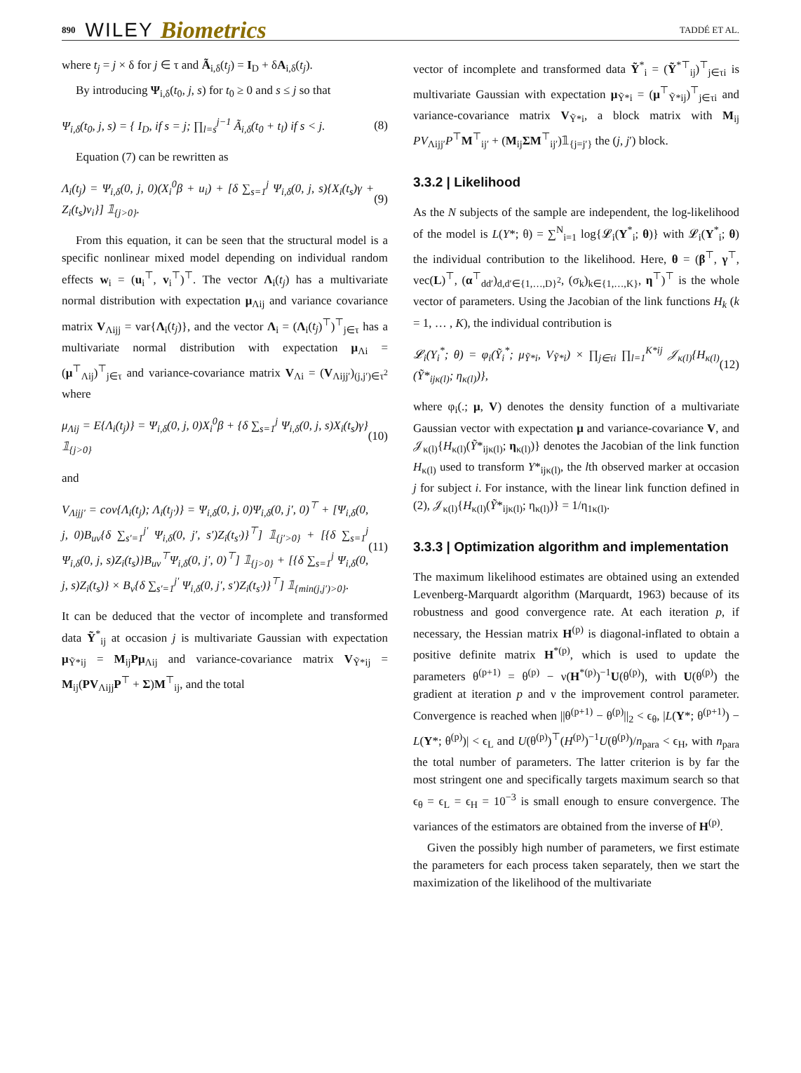890 WILEY Biometrics TADDÉ ET AL.
where t<sub>j</sub> = j × δ for j ∈ τ and Ã<sub>i,δ</sub>(t<sub>j</sub>) = I<sub>D</sub> + δA<sub>i,δ</sub>(t<sub>j</sub>).
By introducing Ψ<sub>i,δ</sub>(t<sub>0</sub>, j, s) for t<sub>0</sub> ≥ 0 and s ≤ j so that
Ψ<sub>i,δ</sub>(t<sub>0</sub>, j, s) = { I<sub>D</sub>, if s = j; ∏<sub>l=s</sub><sup>j−1</sup> Ã<sub>i,δ</sub>(t<sub>0</sub> + t<sub>l</sub>) if s < j. (8)
Equation (7) can be rewritten as
Λ<sub>i</sub>(t<sub>j</sub>) = Ψ<sub>i,δ</sub>(0, j, 0)(X<sub>i</sub><sup>0</sup>β + u<sub>i</sub>) + [δ ∑<sub>s=1</sub><sup>j</sup> Ψ<sub>i,δ</sub>(0, j, s){X<sub>i</sub>(t<sub>s</sub>)γ + Z<sub>i</sub>(t<sub>s</sub>)v<sub>i</sub>}] 𝟙<sub>{j>0}</sub>. (9)
From this equation, it can be seen that the structural model is a specific nonlinear mixed model depending on individual random effects w<sub>i</sub> = (u<sub>i</sub><sup>⊤</sup>, v<sub>i</sub><sup>⊤</sup>)<sup>⊤</sup>. The vector Λ<sub>i</sub>(t<sub>j</sub>) has a multivariate normal distribution with expectation μ<sub>Λij</sub> and variance covariance matrix V<sub>Λijj</sub> = var{Λ<sub>i</sub>(t<sub>j</sub>)}, and the vector Λ<sub>i</sub> = (Λ<sub>i</sub>(t<sub>j</sub>)<sup>⊤</sup>)<sup>⊤</sup><sub>j∈τ</sub> has a multivariate normal distribution with expectation μ<sub>Λi</sub> = (μ<sup>⊤</sup><sub>Λij</sub>)<sup>⊤</sup><sub>j∈τ</sub> and variance-covariance matrix V<sub>Λi</sub> = (V<sub>Λijj′</sub>)<sub>(j,j′)∈τ<sup>2</sup></sub> where
μ<sub>Λij</sub> = E{Λ<sub>i</sub>(t<sub>j</sub>)} = Ψ<sub>i,δ</sub>(0, j, 0)X<sub>i</sub><sup>0</sup>β + {δ ∑<sub>s=1</sub><sup>j</sup> Ψ<sub>i,δ</sub>(0, j, s)X<sub>i</sub>(t<sub>s</sub>)γ} 𝟙<sub>{j>0}</sub> (10)
and
V<sub>Λijj′</sub> = cov{Λ<sub>i</sub>(t<sub>j</sub>); Λ<sub>i</sub>(t<sub>j′</sub>)} = Ψ<sub>i,δ</sub>(0, j, 0)Ψ<sub>i,δ</sub>(0, j′, 0)<sup>⊤</sup> + [Ψ<sub>i,δ</sub>(0, j, 0)B<sub>uv</sub>{δ ∑<sub>s′=1</sub><sup>j′</sup> Ψ<sub>i,δ</sub>(0, j′, s′)Z<sub>i</sub>(t<sub>s′</sub>)}<sup>⊤</sup>] 𝟙<sub>{j′>0}</sub> + [{δ ∑<sub>s=1</sub><sup>j</sup> Ψ<sub>i,δ</sub>(0, j, s)Z<sub>i</sub>(t<sub>s</sub>)}B<sub>uv</sub><sup>⊤</sup>Ψ<sub>i,δ</sub>(0, j′, 0)<sup>⊤</sup>] 𝟙<sub>{j>0}</sub> + [{δ ∑<sub>s=1</sub><sup>j</sup> Ψ<sub>i,δ</sub>(0, j, s)Z<sub>i</sub>(t<sub>s</sub>)} × B<sub>v</sub>{δ ∑<sub>s′=1</sub><sup>j′</sup> Ψ<sub>i,δ</sub>(0, j′, s′)Z<sub>i</sub>(t<sub>s′</sub>)}<sup>⊤</sup>] 𝟙<sub>{min(j,j′)>0}</sub>. (11)
It can be deduced that the vector of incomplete and transformed data Ỹ<sup>*</sup><sub>ij</sub> at occasion j is multivariate Gaussian with expectation μ<sub>Ỹ*ij</sub> = M<sub>ij</sub>Pμ<sub>Λij</sub> and variance-covariance matrix V<sub>Ỹ*ij</sub> = M<sub>ij</sub>(PV<sub>Λijj</sub>P<sup>⊤</sup> + Σ)M<sup>⊤</sup><sub>ij</sub>, and the total
vector of incomplete and transformed data Ỹ<sup>*</sup><sub>i</sub> = (Ỹ<sup>*⊤</sup><sub>ij</sub>)<sup>⊤</sup><sub>j∈τi</sub> is multivariate Gaussian with expectation μ<sub>Ỹ*i</sub> = (μ<sup>⊤</sup><sub>Ỹ*ij</sub>)<sup>⊤</sup><sub>j∈τi</sub> and variance-covariance matrix V<sub>Ỹ*i</sub>, a block matrix with M<sub>ij</sub> PV<sub>Λijj′</sub>P<sup>⊤</sup>M<sup>⊤</sup><sub>ij′</sub> + (M<sub>ij</sub>ΣM<sup>⊤</sup><sub>ij′</sub>)𝟙<sub>{j=j′}</sub> the (j, j′) block.
3.3.2 | Likelihood
As the N subjects of the sample are independent, the log-likelihood of the model is L(Y*; θ) = ∑<sup>N</sup><sub>i=1</sub> log{𝓛<sub>i</sub>(Y<sup>*</sup><sub>i</sub>; θ)} with 𝓛<sub>i</sub>(Y<sup>*</sup><sub>i</sub>; θ) the individual contribution to the likelihood. Here, θ = (β<sup>⊤</sup>, γ<sup>⊤</sup>, vec(L)<sup>⊤</sup>, (α<sup>⊤</sup><sub>dd′</sub>)<sub>d,d′∈{1,…,D}<sup>2</sup></sub>, (σ<sub>k</sub>)<sub>k∈{1,…,K}</sub>, η<sup>⊤</sup>)<sup>⊤</sup> is the whole vector of parameters. Using the Jacobian of the link functions H<sub>k</sub> (k = 1, … , K), the individual contribution is
𝓛<sub>i</sub>(Y<sub>i</sub><sup>*</sup>; θ) = φ<sub>i</sub>(Ỹ<sub>i</sub><sup>*</sup>; μ<sub>Ỹ*i</sub>, V<sub>Ỹ*i</sub>) × ∏<sub>j∈τi</sub> ∏<sub>l=1</sub><sup>K*ij</sup> 𝒥<sub>κ(l)</sub>{H<sub>κ(l)</sub>(Ỹ*<sub>ijκ(l)</sub>; η<sub>κ(l)</sub>)}, (12)
where φ<sub>i</sub>(.; μ, V) denotes the density function of a multivariate Gaussian vector with expectation μ and variance-covariance V, and 𝒥<sub>κ(l)</sub>{H<sub>κ(l)</sub>(Ỹ*<sub>ijκ(l)</sub>; η<sub>κ(l)</sub>)} denotes the Jacobian of the link function H<sub>κ(l)</sub> used to transform Y*<sub>ijκ(l)</sub>, the lth observed marker at occasion j for subject i. For instance, with the linear link function defined in (2), 𝒥<sub>κ(l)</sub>{H<sub>κ(l)</sub>(Ỹ*<sub>ijκ(l)</sub>; η<sub>κ(l)</sub>)} = 1/η<sub>1κ(l)</sub>.
3.3.3 | Optimization algorithm and implementation
The maximum likelihood estimates are obtained using an extended Levenberg-Marquardt algorithm (Marquardt, 1963) because of its robustness and good convergence rate. At each iteration p, if necessary, the Hessian matrix H<sup>(p)</sup> is diagonal-inflated to obtain a positive definite matrix H<sup>*(p)</sup>, which is used to update the parameters θ<sup>(p+1)</sup> = θ<sup>(p)</sup> − ν(H<sup>*(p)</sup>)<sup>−1</sup>U(θ<sup>(p)</sup>), with U(θ<sup>(p)</sup>) the gradient at iteration p and ν the improvement control parameter. Convergence is reached when ||θ<sup>(p+1)</sup> − θ<sup>(p)</sup>||<sub>2</sub> < ϵ<sub>θ</sub>, |L(Y*; θ<sup>(p+1)</sup>) − L(Y*; θ<sup>(p)</sup>)| < ϵ<sub>L</sub> and U(θ<sup>(p)</sup>)<sup>⊤</sup>(H<sup>(p)</sup>)<sup>−1</sup>U(θ<sup>(p)</sup>)/n<sub>para</sub> < ϵ<sub>H</sub>, with n<sub>para</sub> the total number of parameters. The latter criterion is by far the most stringent one and specifically targets maximum search so that ϵ<sub>θ</sub> = ϵ<sub>L</sub> = ϵ<sub>H</sub> = 10<sup>−3</sup> is small enough to ensure convergence. The variances of the estimators are obtained from the inverse of H<sup>(p)</sup>.
Given the possibly high number of parameters, we first estimate the parameters for each process taken separately, then we start the maximization of the likelihood of the multivariate